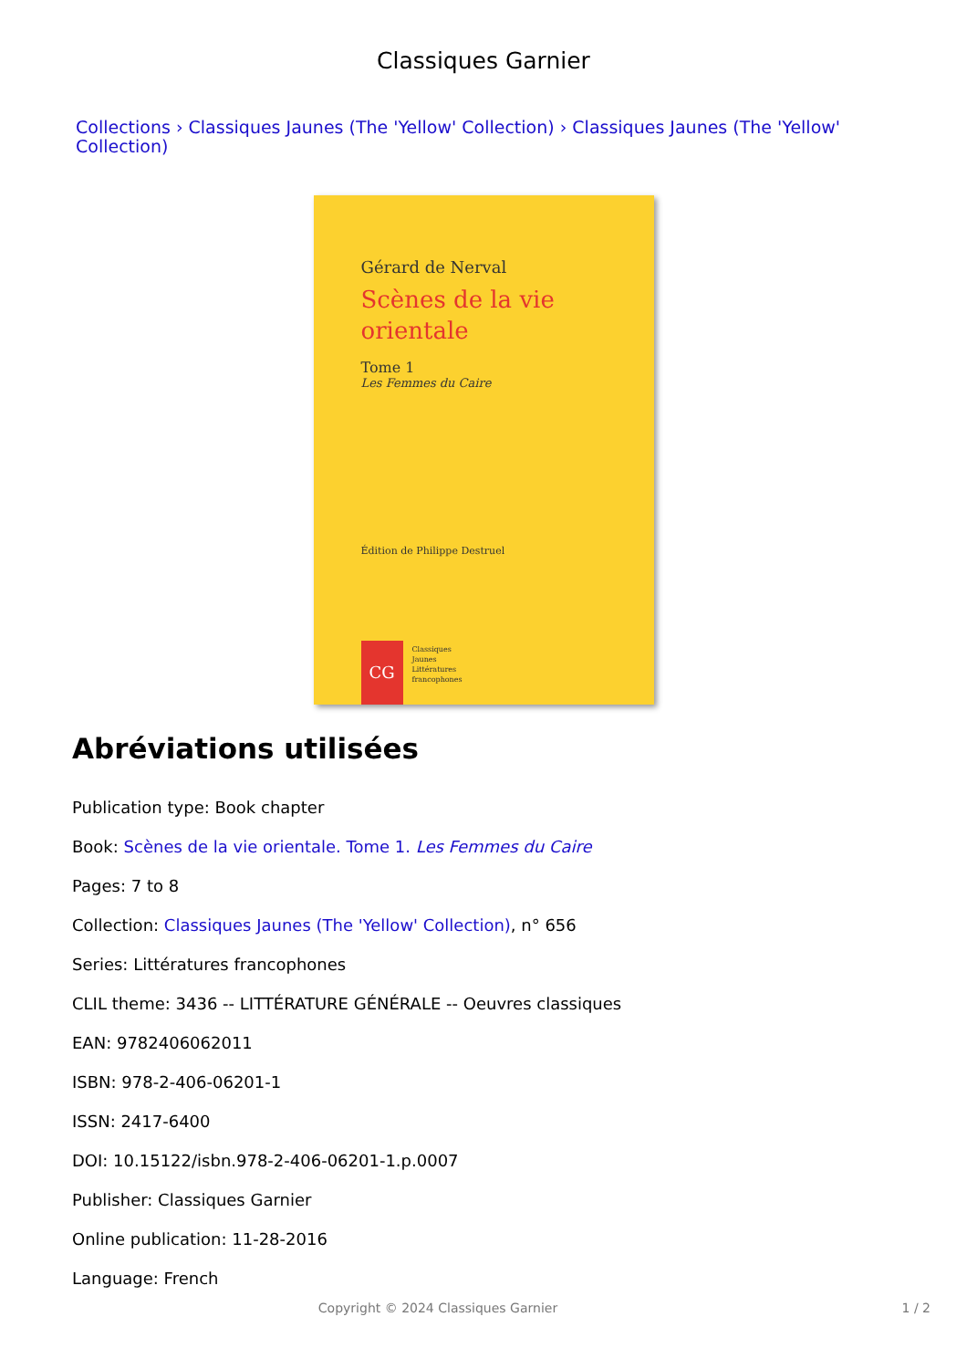Classiques Garnier
Collections › Classiques Jaunes (The 'Yellow' Collection) › Classiques Jaunes (The 'Yellow' Collection)
Gérard de Nerval
Scènes de la vie
orientale
Tome 1
Les Femmes du Caire
Édition de Philippe Destruel
CG
Classiques
Jaunes
Littératures
francophones
Abréviations utilisées
Publication type: Book chapter
Book: Scènes de la vie orientale. Tome 1. Les Femmes du Caire
Pages: 7 to 8
Collection: Classiques Jaunes (The 'Yellow' Collection), n° 656
Series: Littératures francophones
CLIL theme: 3436 -- LITTÉRATURE GÉNÉRALE -- Oeuvres classiques
EAN: 9782406062011
ISBN: 978-2-406-06201-1
ISSN: 2417-6400
DOI: 10.15122/isbn.978-2-406-06201-1.p.0007
Publisher: Classiques Garnier
Online publication: 11-28-2016
Language: French
Copyright © 2024 Classiques Garnier 1 / 2